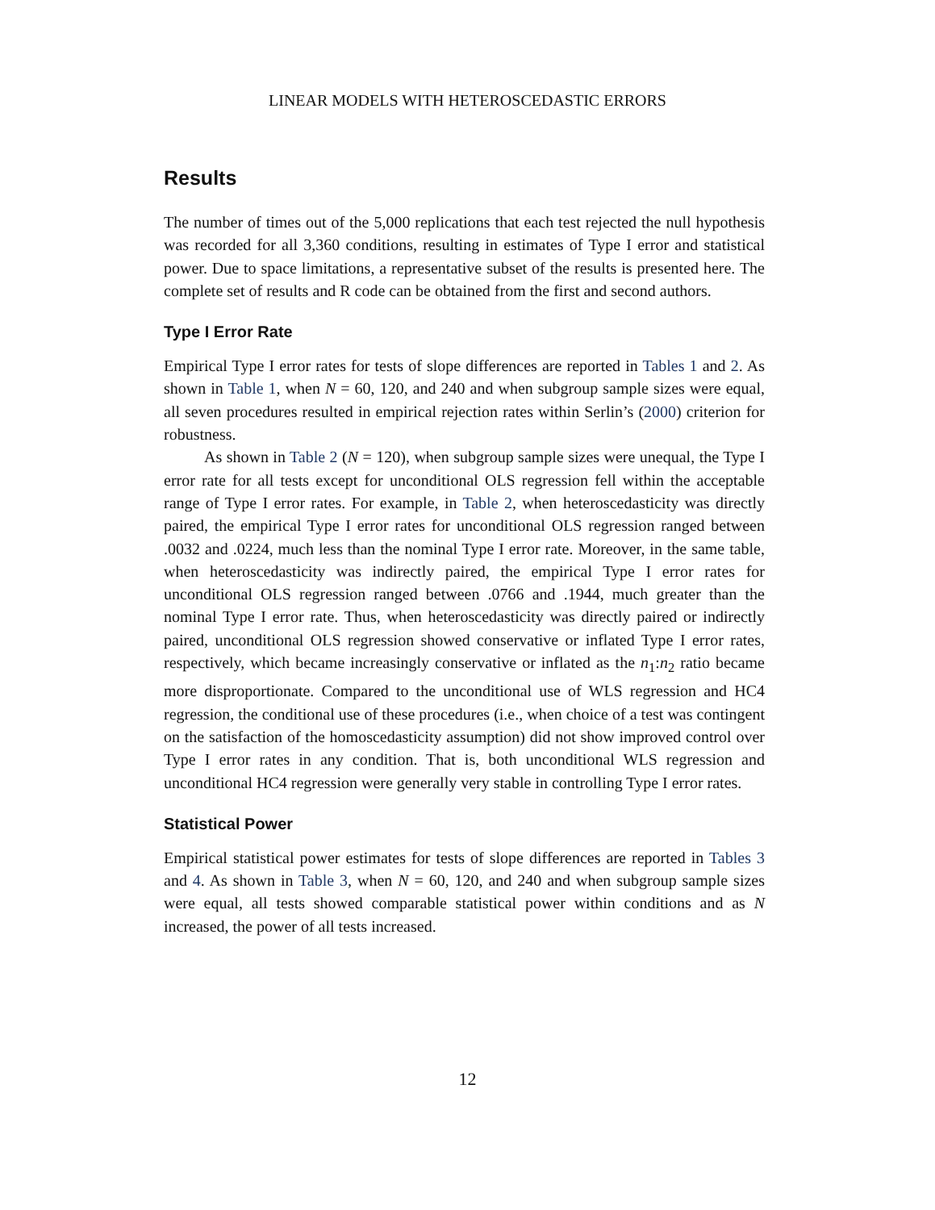LINEAR MODELS WITH HETEROSCEDASTIC ERRORS
Results
The number of times out of the 5,000 replications that each test rejected the null hypothesis was recorded for all 3,360 conditions, resulting in estimates of Type I error and statistical power. Due to space limitations, a representative subset of the results is presented here. The complete set of results and R code can be obtained from the first and second authors.
Type I Error Rate
Empirical Type I error rates for tests of slope differences are reported in Tables 1 and 2. As shown in Table 1, when N = 60, 120, and 240 and when subgroup sample sizes were equal, all seven procedures resulted in empirical rejection rates within Serlin’s (2000) criterion for robustness.
As shown in Table 2 (N = 120), when subgroup sample sizes were unequal, the Type I error rate for all tests except for unconditional OLS regression fell within the acceptable range of Type I error rates. For example, in Table 2, when heteroscedasticity was directly paired, the empirical Type I error rates for unconditional OLS regression ranged between .0032 and .0224, much less than the nominal Type I error rate. Moreover, in the same table, when heteroscedasticity was indirectly paired, the empirical Type I error rates for unconditional OLS regression ranged between .0766 and .1944, much greater than the nominal Type I error rate. Thus, when heteroscedasticity was directly paired or indirectly paired, unconditional OLS regression showed conservative or inflated Type I error rates, respectively, which became increasingly conservative or inflated as the n<sub>1</sub>:n<sub>2</sub> ratio became more disproportionate. Compared to the unconditional use of WLS regression and HC4 regression, the conditional use of these procedures (i.e., when choice of a test was contingent on the satisfaction of the homoscedasticity assumption) did not show improved control over Type I error rates in any condition. That is, both unconditional WLS regression and unconditional HC4 regression were generally very stable in controlling Type I error rates.
Statistical Power
Empirical statistical power estimates for tests of slope differences are reported in Tables 3 and 4. As shown in Table 3, when N = 60, 120, and 240 and when subgroup sample sizes were equal, all tests showed comparable statistical power within conditions and as N increased, the power of all tests increased.
12